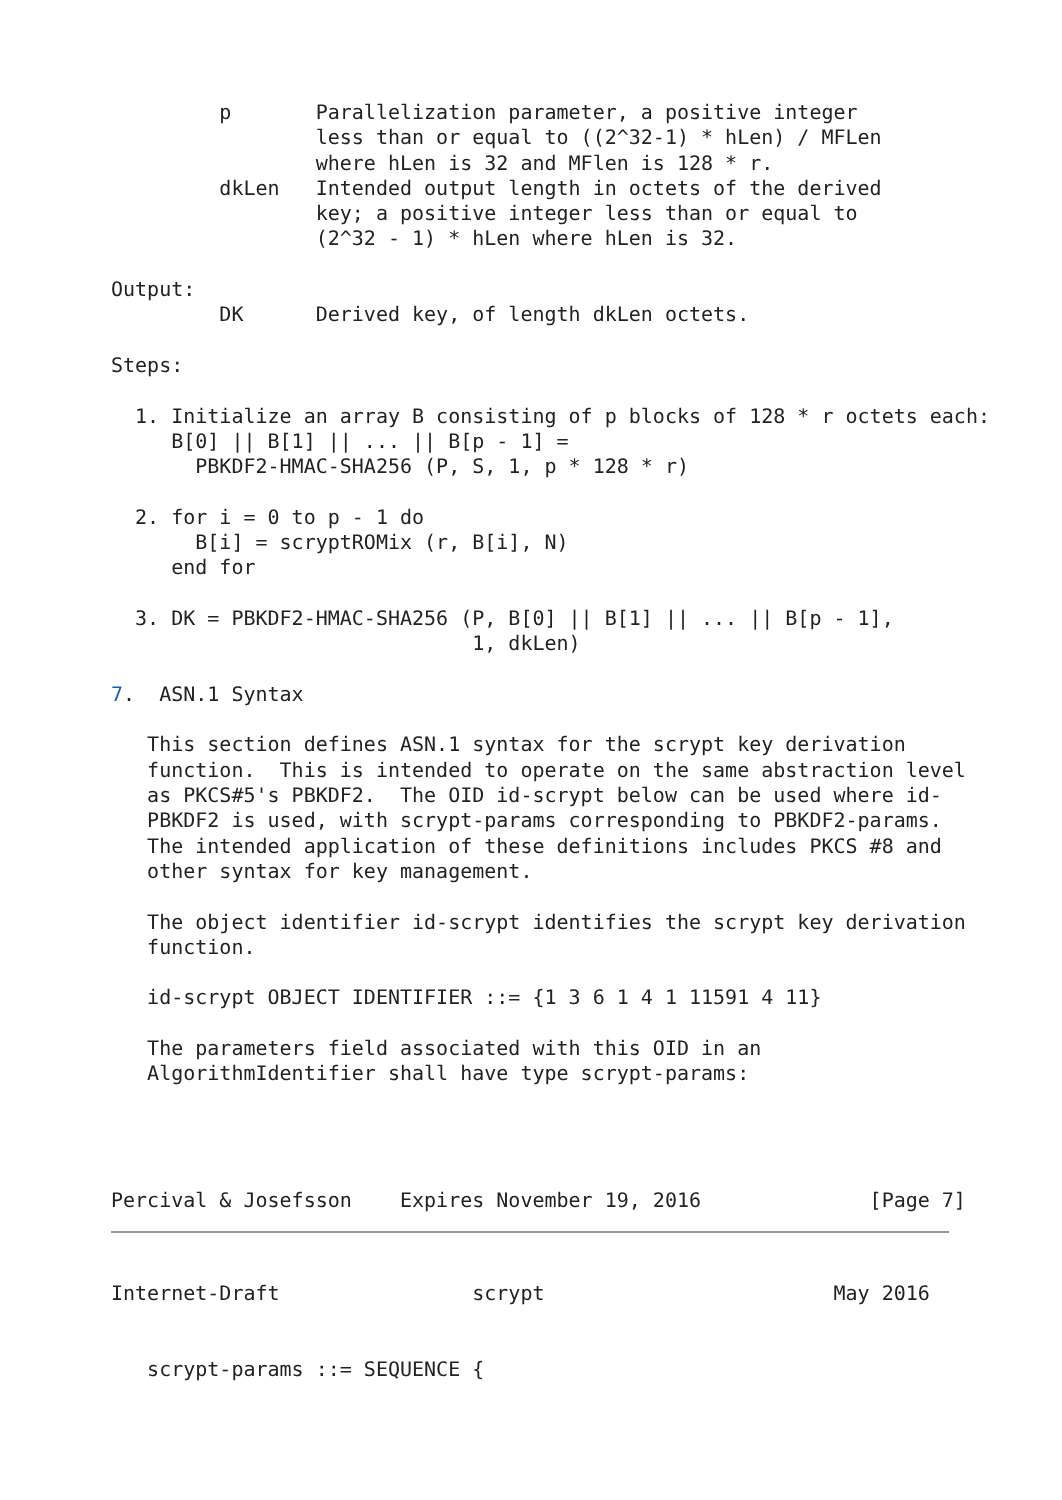p       Parallelization parameter, a positive integer
                 less than or equal to ((2^32-1) * hLen) / MFLen
                 where hLen is 32 and MFlen is 128 * r.
         dkLen   Intended output length in octets of the derived
                 key; a positive integer less than or equal to
                 (2^32 - 1) * hLen where hLen is 32.

Output:
         DK      Derived key, of length dkLen octets.

Steps:

  1. Initialize an array B consisting of p blocks of 128 * r octets each:
     B[0] || B[1] || ... || B[p - 1] =
       PBKDF2-HMAC-SHA256 (P, S, 1, p * 128 * r)

  2. for i = 0 to p - 1 do
       B[i] = scryptROMix (r, B[i], N)
     end for

  3. DK = PBKDF2-HMAC-SHA256 (P, B[0] || B[1] || ... || B[p - 1],
                              1, dkLen)

7.  ASN.1 Syntax

   This section defines ASN.1 syntax for the scrypt key derivation
   function.  This is intended to operate on the same abstraction level
   as PKCS#5's PBKDF2.  The OID id-scrypt below can be used where id-
   PBKDF2 is used, with scrypt-params corresponding to PBKDF2-params.
   The intended application of these definitions includes PKCS #8 and
   other syntax for key management.

   The object identifier id-scrypt identifies the scrypt key derivation
   function.

   id-scrypt OBJECT IDENTIFIER ::= {1 3 6 1 4 1 11591 4 11}

   The parameters field associated with this OID in an
   AlgorithmIdentifier shall have type scrypt-params:




Percival & Josefsson    Expires November 19, 2016              [Page 7]
Internet-Draft                scrypt                        May 2016


   scrypt-params ::= SEQUENCE {